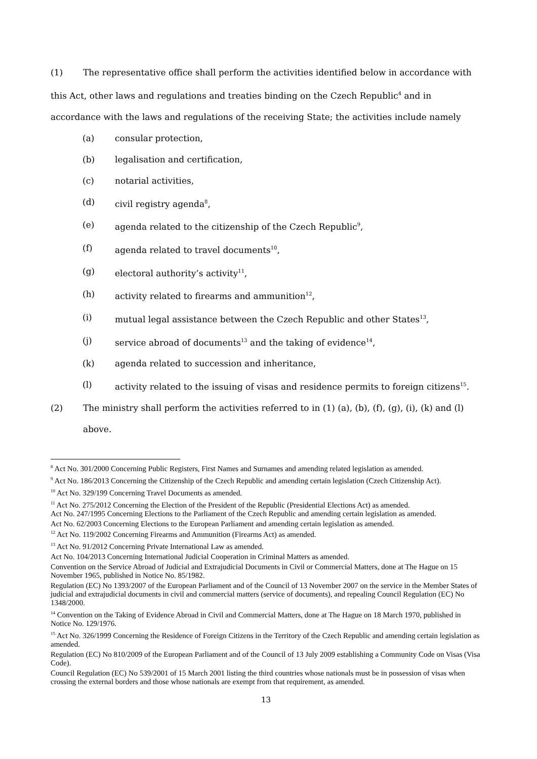(1) The representative office shall perform the activities identified below in accordance with this Act, other laws and regulations and treaties binding on the Czech Republic<sup>4</sup> and in accordance with the laws and regulations of the receiving State; the activities include namely
(a) consular protection,
(b) legalisation and certification,
(c) notarial activities,
(d) civil registry agenda<sup>8</sup>,
(e) agenda related to the citizenship of the Czech Republic<sup>9</sup>,
(f) agenda related to travel documents<sup>10</sup>,
(g) electoral authority’s activity<sup>11</sup>,
(h) activity related to firearms and ammunition<sup>12</sup>,
(i) mutual legal assistance between the Czech Republic and other States<sup>13</sup>,
(j) service abroad of documents<sup>13</sup> and the taking of evidence<sup>14</sup>,
(k) agenda related to succession and inheritance,
(l) activity related to the issuing of visas and residence permits to foreign citizens<sup>15</sup>.
(2) The ministry shall perform the activities referred to in (1) (a), (b), (f), (g), (i), (k) and (l) above.
<sup>8</sup> Act No. 301/2000 Concerning Public Registers, First Names and Surnames and amending related legislation as amended.
<sup>9</sup> Act No. 186/2013 Concerning the Citizenship of the Czech Republic and amending certain legislation (Czech Citizenship Act).
<sup>10</sup> Act No. 329/199 Concerning Travel Documents as amended.
<sup>11</sup> Act No. 275/2012 Concerning the Election of the President of the Republic (Presidential Elections Act) as amended.
Act No. 247/1995 Concerning Elections to the Parliament of the Czech Republic and amending certain legislation as amended.
Act No. 62/2003 Concerning Elections to the European Parliament and amending certain legislation as amended.
<sup>12</sup> Act No. 119/2002 Concerning Firearms and Ammunition (Firearms Act) as amended.
<sup>13</sup> Act No. 91/2012 Concerning Private International Law as amended.
Act No. 104/2013 Concerning International Judicial Cooperation in Criminal Matters as amended.
Convention on the Service Abroad of Judicial and Extrajudicial Documents in Civil or Commercial Matters, done at The Hague on 15 November 1965, published in Notice No. 85/1982.
Regulation (EC) No 1393/2007 of the European Parliament and of the Council of 13 November 2007 on the service in the Member States of judicial and extrajudicial documents in civil and commercial matters (service of documents), and repealing Council Regulation (EC) No 1348/2000.
<sup>14</sup> Convention on the Taking of Evidence Abroad in Civil and Commercial Matters, done at The Hague on 18 March 1970, published in Notice No. 129/1976.
<sup>15</sup> Act No. 326/1999 Concerning the Residence of Foreign Citizens in the Territory of the Czech Republic and amending certain legislation as amended.
Regulation (EC) No 810/2009 of the European Parliament and of the Council of 13 July 2009 establishing a Community Code on Visas (Visa Code).
Council Regulation (EC) No 539/2001 of 15 March 2001 listing the third countries whose nationals must be in possession of visas when crossing the external borders and those whose nationals are exempt from that requirement, as amended.
13